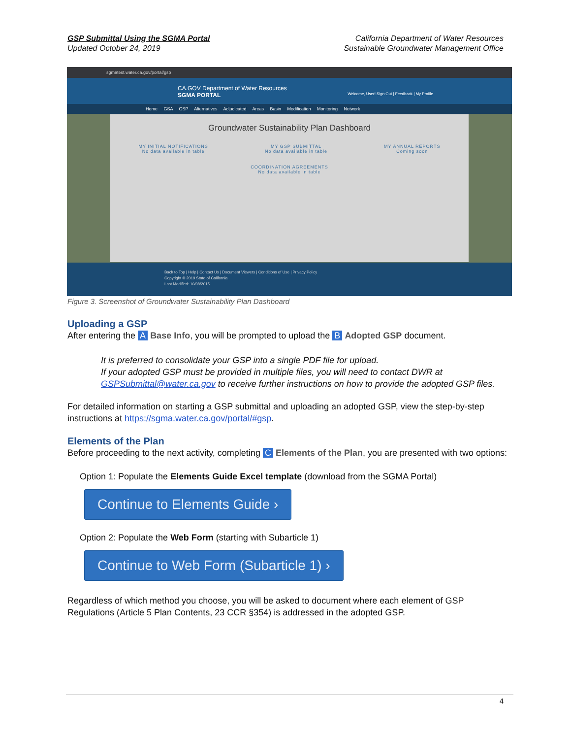GSP Submittal Using the SGMA Portal
Updated October 24, 2019
California Department of Water Resources
Sustainable Groundwater Management Office
sgmatest.water.ca.gov/portal/gsp
CA.GOV Department of Water Resources
SGMA PORTAL Welcome, User! Sign Out | Feedback | My Profile
Home GSA GSP Alternatives Adjudicated Areas Basin Modification Monitoring Network
Groundwater Sustainability Plan Dashboard
MY INITIAL NOTIFICATIONS
No data available in table MY GSP SUBMITTAL
No data available in table MY ANNUAL REPORTS
Coming soon
COORDINATION AGREEMENTS
No data available in table
Back to Top | Help | Contact Us | Document Viewers | Conditions of Use | Privacy Policy
Copyright © 2019 State of California
Last Modified: 10/08/2015
Figure 3. Screenshot of Groundwater Sustainability Plan Dashboard
Uploading a GSP
After entering the A Base Info, you will be prompted to upload the B Adopted GSP document.
It is preferred to consolidate your GSP into a single PDF file for upload.
If your adopted GSP must be provided in multiple files, you will need to contact DWR at GSPSubmittal@water.ca.gov to receive further instructions on how to provide the adopted GSP files.
For detailed information on starting a GSP submittal and uploading an adopted GSP, view the step-by-step instructions at https://sgma.water.ca.gov/portal/#gsp.
Elements of the Plan
Before proceeding to the next activity, completing C Elements of the Plan, you are presented with two options:
Option 1: Populate the Elements Guide Excel template (download from the SGMA Portal)
Continue to Elements Guide ›
Option 2: Populate the Web Form (starting with Subarticle 1)
Continue to Web Form (Subarticle 1) ›
Regardless of which method you choose, you will be asked to document where each element of GSP Regulations (Article 5 Plan Contents, 23 CCR §354) is addressed in the adopted GSP.
4